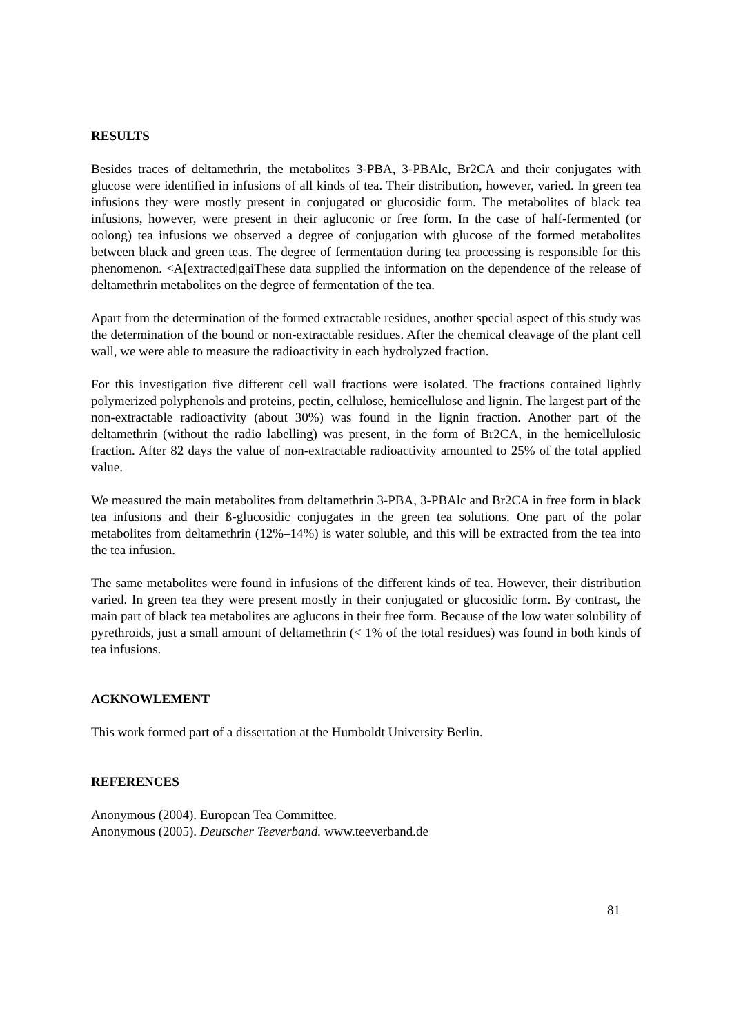RESULTS
Besides traces of deltamethrin, the metabolites 3-PBA, 3-PBAlc, Br2CA and their conjugates with glucose were identified in infusions of all kinds of tea. Their distribution, however, varied. In green tea infusions they were mostly present in conjugated or glucosidic form. The metabolites of black tea infusions, however, were present in their agluconic or free form. In the case of half-fermented (or oolong) tea infusions we observed a degree of conjugation with glucose of the formed metabolites between black and green teas. The degree of fermentation during tea processing is responsible for this phenomenon. <A[extracted|gaiThese data supplied the information on the dependence of the release of deltamethrin metabolites on the degree of fermentation of the tea.
Apart from the determination of the formed extractable residues, another special aspect of this study was the determination of the bound or non-extractable residues. After the chemical cleavage of the plant cell wall, we were able to measure the radioactivity in each hydrolyzed fraction.
For this investigation five different cell wall fractions were isolated. The fractions contained lightly polymerized polyphenols and proteins, pectin, cellulose, hemicellulose and lignin. The largest part of the non-extractable radioactivity (about 30%) was found in the lignin fraction. Another part of the deltamethrin (without the radio labelling) was present, in the form of Br2CA, in the hemicellulosic fraction. After 82 days the value of non-extractable radioactivity amounted to 25% of the total applied value.
We measured the main metabolites from deltamethrin 3-PBA, 3-PBAlc and Br2CA in free form in black tea infusions and their ß-glucosidic conjugates in the green tea solutions. One part of the polar metabolites from deltamethrin (12%–14%) is water soluble, and this will be extracted from the tea into the tea infusion.
The same metabolites were found in infusions of the different kinds of tea. However, their distribution varied. In green tea they were present mostly in their conjugated or glucosidic form. By contrast, the main part of black tea metabolites are aglucons in their free form. Because of the low water solubility of pyrethroids, just a small amount of deltamethrin (< 1% of the total residues) was found in both kinds of tea infusions.
ACKNOWLEMENT
This work formed part of a dissertation at the Humboldt University Berlin.
REFERENCES
Anonymous (2004). European Tea Committee.
Anonymous (2005). Deutscher Teeverband. www.teeverband.de
81